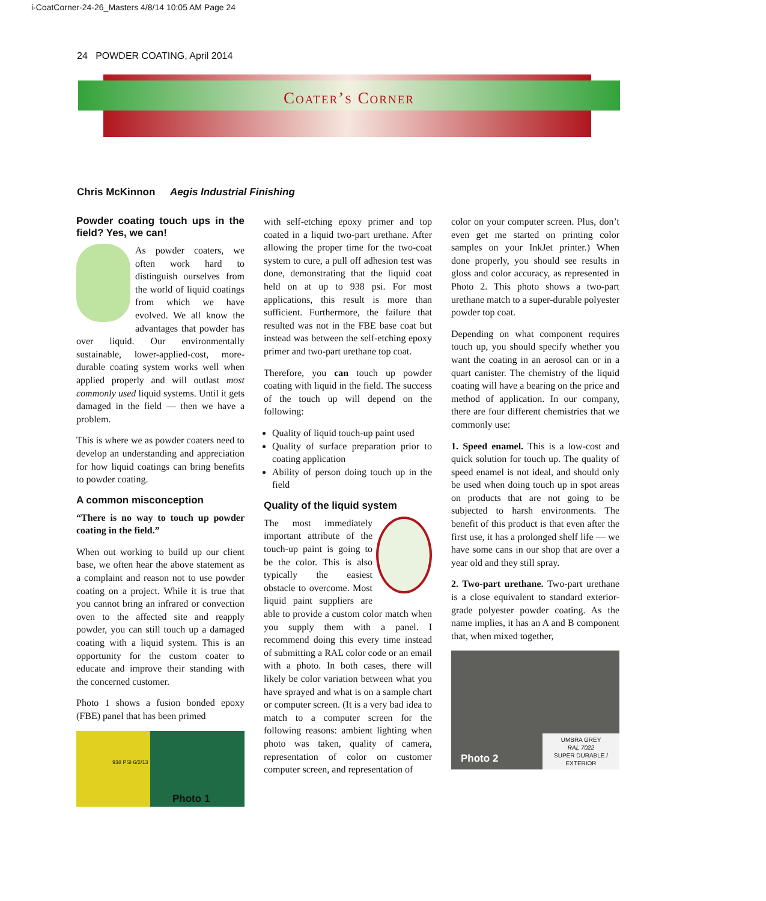i-CoatCorner-24-26_Masters 4/8/14 10:05 AM Page 24
24 POWDER COATING, April 2014
Coater’s Corner
Chris McKinnon Aegis Industrial Finishing
Powder coating touch ups in the field? Yes, we can!
As powder coaters, we often work hard to distinguish ourselves from the world of liquid coatings from which we have evolved. We all know the advantages that powder has over liquid. Our environmentally sustainable, lower-applied-cost, more-durable coating system works well when applied properly and will outlast most commonly used liquid systems. Until it gets damaged in the field — then we have a problem.
This is where we as powder coaters need to develop an understanding and appreciation for how liquid coatings can bring benefits to powder coating.
A common misconception
“There is no way to touch up powder coating in the field.”
When out working to build up our client base, we often hear the above statement as a complaint and reason not to use powder coating on a project. While it is true that you cannot bring an infrared or convection oven to the affected site and reapply powder, you can still touch up a damaged coating with a liquid system. This is an opportunity for the custom coater to educate and improve their standing with the concerned customer.
Photo 1 shows a fusion bonded epoxy (FBE) panel that has been primed
938 PSI 6/2/13
Photo 1
with self-etching epoxy primer and top coated in a liquid two-part urethane. After allowing the proper time for the two-coat system to cure, a pull off adhesion test was done, demonstrating that the liquid coat held on at up to 938 psi. For most applications, this result is more than sufficient. Furthermore, the failure that resulted was not in the FBE base coat but instead was between the self-etching epoxy primer and two-part urethane top coat.
Therefore, you can touch up powder coating with liquid in the field. The success of the touch up will depend on the following:
Quality of liquid touch-up paint used
Quality of surface preparation prior to coating application
Ability of person doing touch up in the field
Quality of the liquid system
The most immediately important attribute of the touch-up paint is going to be the color. This is also typically the easiest obstacle to overcome. Most liquid paint suppliers are able to provide a custom color match when you supply them with a panel. I recommend doing this every time instead of submitting a RAL color code or an email with a photo. In both cases, there will likely be color variation between what you have sprayed and what is on a sample chart or computer screen. (It is a very bad idea to match to a computer screen for the following reasons: ambient lighting when photo was taken, quality of camera, representation of color on customer computer screen, and representation of
color on your computer screen. Plus, don’t even get me started on printing color samples on your InkJet printer.) When done properly, you should see results in gloss and color accuracy, as represented in Photo 2. This photo shows a two-part urethane match to a super-durable polyester powder top coat.
Depending on what component requires touch up, you should specify whether you want the coating in an aerosol can or in a quart canister. The chemistry of the liquid coating will have a bearing on the price and method of application. In our company, there are four different chemistries that we commonly use:
1. Speed enamel. This is a low-cost and quick solution for touch up. The quality of speed enamel is not ideal, and should only be used when doing touch up in spot areas on products that are not going to be subjected to harsh environments. The benefit of this product is that even after the first use, it has a prolonged shelf life — we have some cans in our shop that are over a year old and they still spray.
2. Two-part urethane. Two-part urethane is a close equivalent to standard exterior-grade polyester powder coating. As the name implies, it has an A and B component that, when mixed together,
Photo 2
UMBRA GREY
RAL 7022
SUPER DURABLE / EXTERIOR